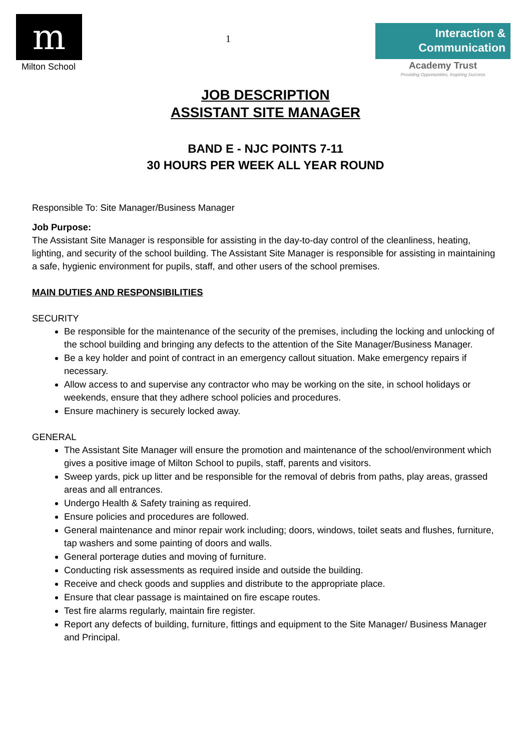m
Milton School
1
Interaction &
Communication
Academy Trust
Providing Opportunities, Inspiring Success
JOB DESCRIPTION
ASSISTANT SITE MANAGER
BAND E - NJC POINTS 7-11
30 HOURS PER WEEK ALL YEAR ROUND
Responsible To: Site Manager/Business Manager
Job Purpose:
The Assistant Site Manager is responsible for assisting in the day-to-day control of the cleanliness, heating, lighting, and security of the school building. The Assistant Site Manager is responsible for assisting in maintaining a safe, hygienic environment for pupils, staff, and other users of the school premises.
MAIN DUTIES AND RESPONSIBILITIES
SECURITY
Be responsible for the maintenance of the security of the premises, including the locking and unlocking of the school building and bringing any defects to the attention of the Site Manager/Business Manager.
Be a key holder and point of contract in an emergency callout situation. Make emergency repairs if necessary.
Allow access to and supervise any contractor who may be working on the site, in school holidays or weekends, ensure that they adhere school policies and procedures.
Ensure machinery is securely locked away.
GENERAL
The Assistant Site Manager will ensure the promotion and maintenance of the school/environment which gives a positive image of Milton School to pupils, staff, parents and visitors.
Sweep yards, pick up litter and be responsible for the removal of debris from paths, play areas, grassed areas and all entrances.
Undergo Health & Safety training as required.
Ensure policies and procedures are followed.
General maintenance and minor repair work including; doors, windows, toilet seats and flushes, furniture, tap washers and some painting of doors and walls.
General porterage duties and moving of furniture.
Conducting risk assessments as required inside and outside the building.
Receive and check goods and supplies and distribute to the appropriate place.
Ensure that clear passage is maintained on fire escape routes.
Test fire alarms regularly, maintain fire register.
Report any defects of building, furniture, fittings and equipment to the Site Manager/ Business Manager and Principal.